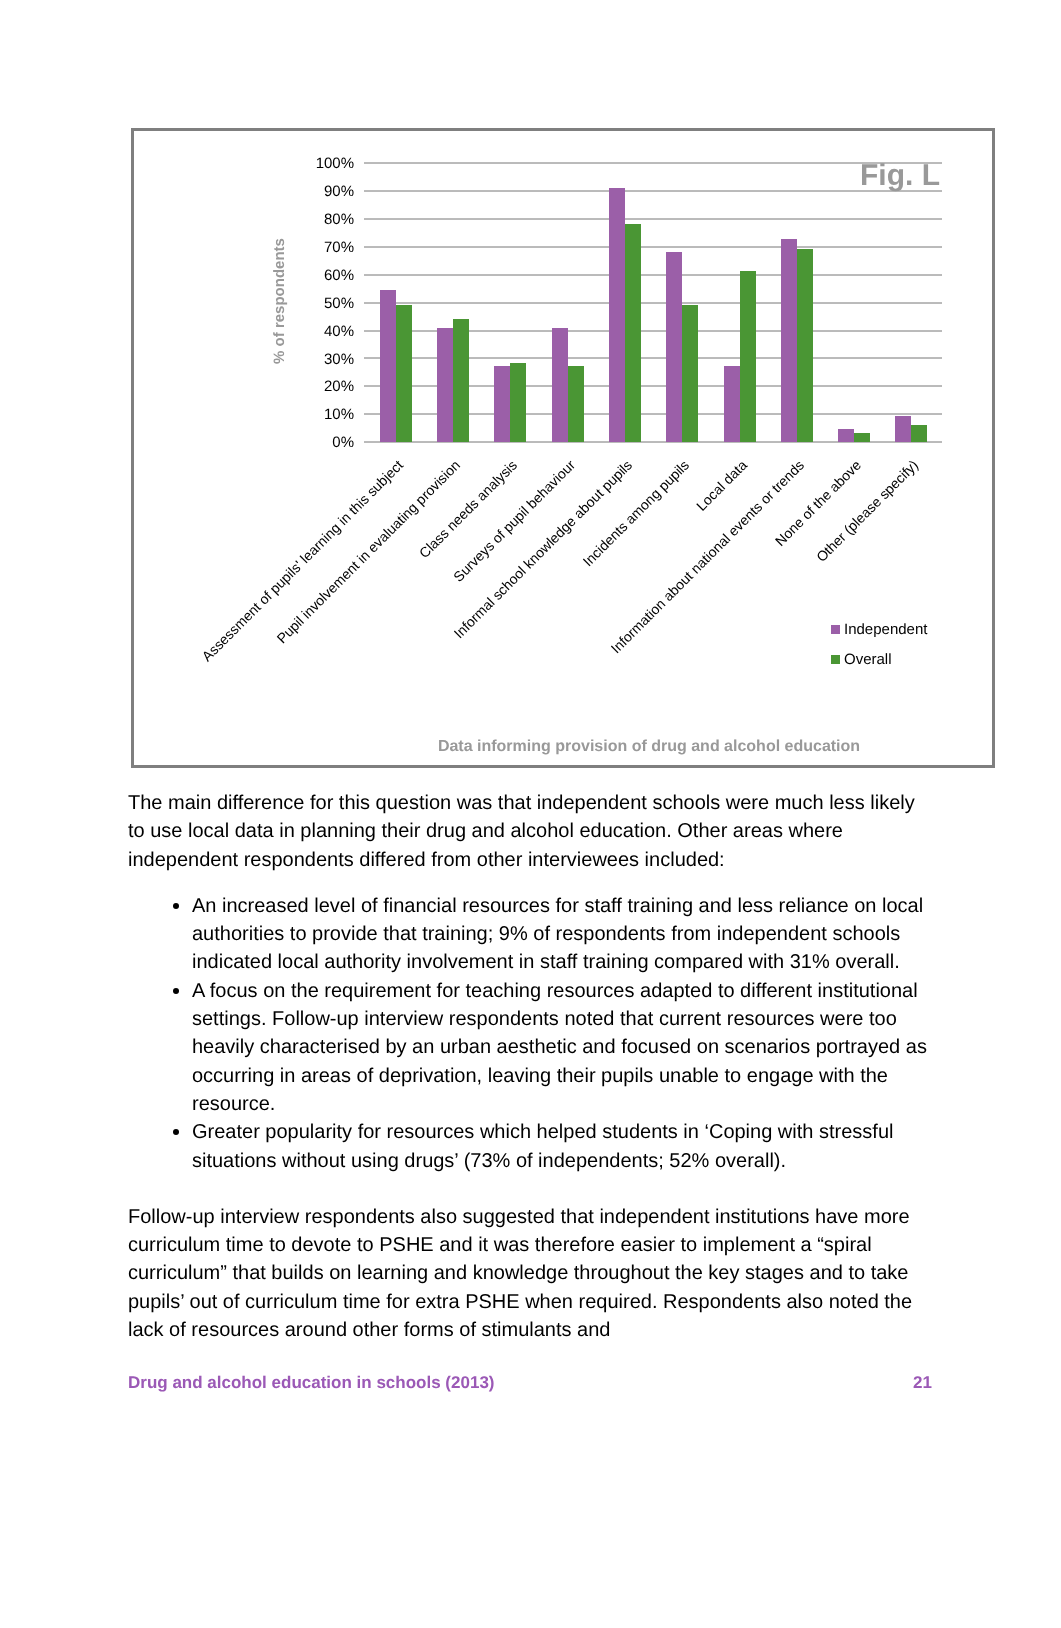100%
90%
80%
70%
60%
50%
40%
30%
20%
10%
0%
% of respondents
Fig. L
Assessment of pupils' learning in this subject
Pupil involvement in evaluating provision
Class needs analysis
Surveys of pupil behaviour
Informal school knowledge about pupils
Incidents among pupils
Local data
Information about national events or trends
None of the above
Other (please specify)
Independent
Overall
Data informing provision of drug and alcohol education
The main difference for this question was that independent schools were much less likely to use local data in planning their drug and alcohol education. Other areas where independent respondents differed from other interviewees included:
An increased level of financial resources for staff training and less reliance on local authorities to provide that training; 9% of respondents from independent schools indicated local authority involvement in staff training compared with 31% overall.
A focus on the requirement for teaching resources adapted to different institutional settings. Follow-up interview respondents noted that current resources were too heavily characterised by an urban aesthetic and focused on scenarios portrayed as occurring in areas of deprivation, leaving their pupils unable to engage with the resource.
Greater popularity for resources which helped students in ‘Coping with stressful situations without using drugs’ (73% of independents; 52% overall).
Follow-up interview respondents also suggested that independent institutions have more curriculum time to devote to PSHE and it was therefore easier to implement a “spiral curriculum” that builds on learning and knowledge throughout the key stages and to take pupils’ out of curriculum time for extra PSHE when required. Respondents also noted the lack of resources around other forms of stimulants and
Drug and alcohol education in schools (2013) 21